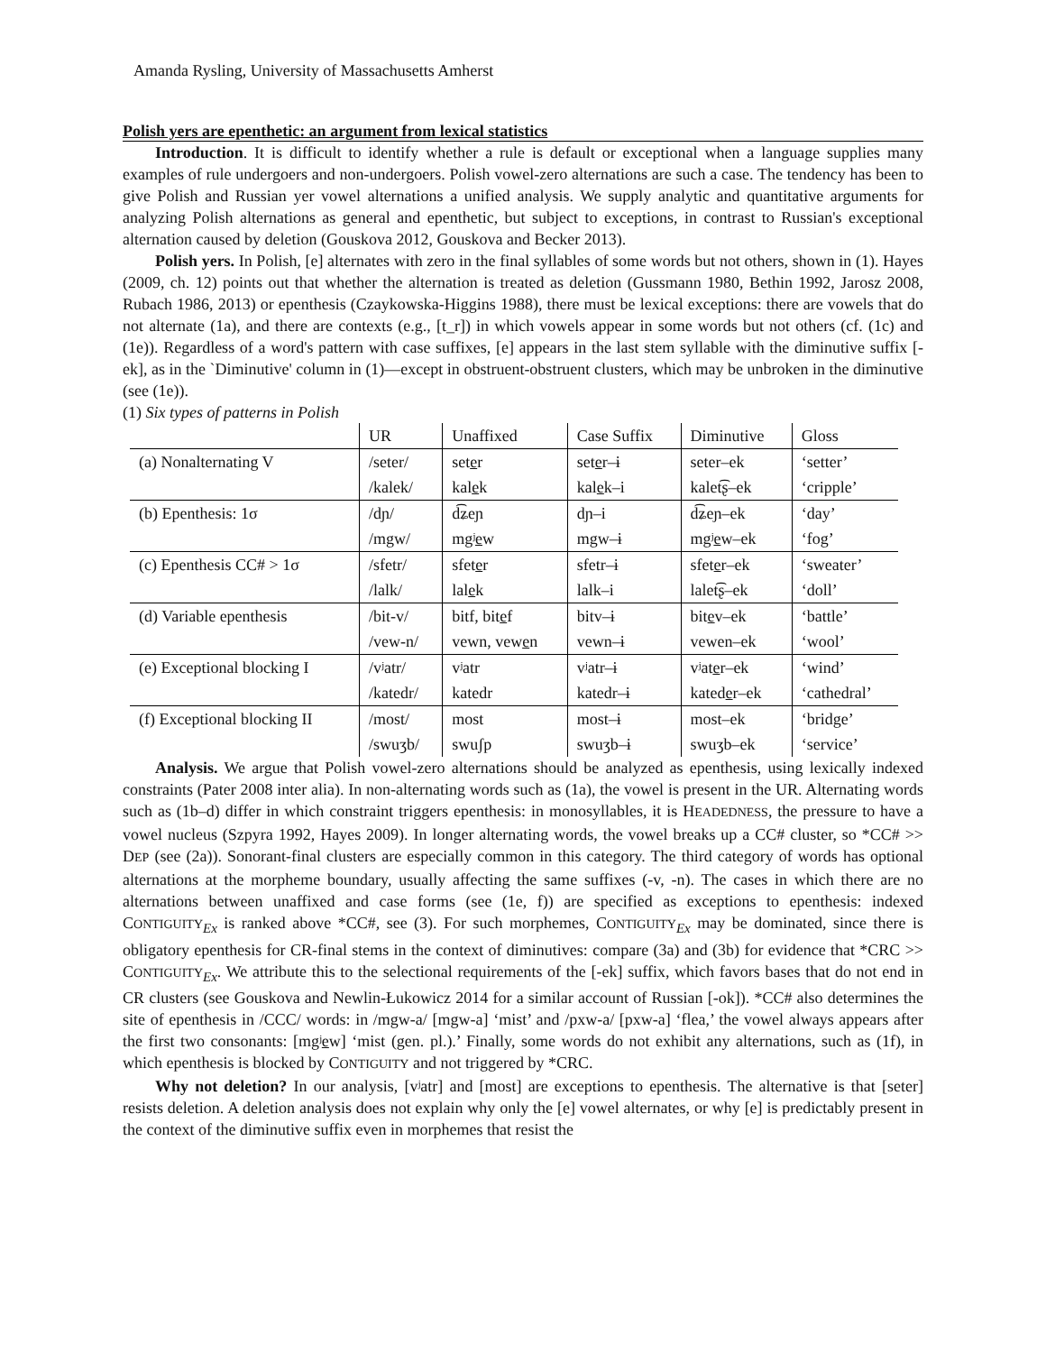Amanda Rysling, University of Massachusetts Amherst
Polish yers are epenthetic: an argument from lexical statistics
Introduction. It is difficult to identify whether a rule is default or exceptional when a language supplies many examples of rule undergoers and non-undergoers. Polish vowel-zero alternations are such a case. The tendency has been to give Polish and Russian yer vowel alternations a unified analysis. We supply analytic and quantitative arguments for analyzing Polish alternations as general and epenthetic, but subject to exceptions, in contrast to Russian's exceptional alternation caused by deletion (Gouskova 2012, Gouskova and Becker 2013).
Polish yers. In Polish, [e] alternates with zero in the final syllables of some words but not others, shown in (1). Hayes (2009, ch. 12) points out that whether the alternation is treated as deletion (Gussmann 1980, Bethin 1992, Jarosz 2008, Rubach 1986, 2013) or epenthesis (Czaykowska-Higgins 1988), there must be lexical exceptions: there are vowels that do not alternate (1a), and there are contexts (e.g., [t_r]) in which vowels appear in some words but not others (cf. (1c) and (1e)). Regardless of a word's pattern with case suffixes, [e] appears in the last stem syllable with the diminutive suffix [-ek], as in the `Diminutive' column in (1)—except in obstruent-obstruent clusters, which may be unbroken in the diminutive (see (1e)).
(1) Six types of patterns in Polish
| | UR | Unaffixed | Case Suffix | Diminutive | Gloss |
| --- | --- | --- | --- | --- | --- |
| (a) Nonalternating V | /seter/ | set e r | set e r–ɨ | seter–ek | ‘setter’ |
| | /kalek/ | kal e k | kal e k–i | kalet͡ʂ–ek | ‘cripple’ |
| (b) Epenthesis: 1σ | /dɲ/ | d͡ʑeɲ | dɲ–i | d͡ʑeɲ–ek | ‘day’ |
| | /mgw/ | mgʲ e w | mgw–ɨ | mgʲ e w–ek | ‘fog’ |
| (c) Epenthesis CC# > 1σ | /sfetr/ | sfet e r | sfetr–ɨ | sfet e r–ek | ‘sweater’ |
| | /lalk/ | lal e k | lalk–i | lalet͡ʂ–ek | ‘doll’ |
| (d) Variable epenthesis | /bit-v/ | bitf, bit e f | bitv–ɨ | bit e v–ek | ‘battle’ |
| | /vew-n/ | vewn, vew e n | vewn–ɨ | vewen–ek | ‘wool’ |
| (e) Exceptional blocking I | /vʲatr/ | vʲatr | vʲatr–ɨ | vʲat e r–ek | ‘wind’ |
| | /katedr/ | katedr | katedr–ɨ | kated e r–ek | ‘cathedral’ |
| (f) Exceptional blocking II | /most/ | most | most–ɨ | most–ek | ‘bridge’ |
| | /swuʒb/ | swuʃp | swuʒb–ɨ | swuʒb–ek | ‘service’ |
Analysis. We argue that Polish vowel-zero alternations should be analyzed as epenthesis, using lexically indexed constraints (Pater 2008 inter alia). In non-alternating words such as (1a), the vowel is present in the UR. Alternating words such as (1b–d) differ in which constraint triggers epenthesis: in monosyllables, it is HEADEDNESS, the pressure to have a vowel nucleus (Szpyra 1992, Hayes 2009). In longer alternating words, the vowel breaks up a CC# cluster, so *CC# >> DEP (see (2a)). Sonorant-final clusters are especially common in this category. The third category of words has optional alternations at the morpheme boundary, usually affecting the same suffixes (-v, -n). The cases in which there are no alternations between unaffixed and case forms (see (1e, f)) are specified as exceptions to epenthesis: indexed CONTIGUITY<sub>Ex</sub> is ranked above *CC#, see (3). For such morphemes, CONTIGUITY<sub>Ex</sub> may be dominated, since there is obligatory epenthesis for CR-final stems in the context of diminutives: compare (3a) and (3b) for evidence that *CRC >> CONTIGUITY<sub>Ex</sub>. We attribute this to the selectional requirements of the [-ek] suffix, which favors bases that do not end in CR clusters (see Gouskova and Newlin-Łukowicz 2014 for a similar account of Russian [-ok]). *CC# also determines the site of epenthesis in /CCC/ words: in /mgw-a/ [mgw-a] ‘mist’ and /pxw-a/ [pxw-a] ‘flea,’ the vowel always appears after the first two consonants: [mgʲew] ‘mist (gen. pl.).’ Finally, some words do not exhibit any alternations, such as (1f), in which epenthesis is blocked by CONTIGUITY and not triggered by *CRC.
Why not deletion? In our analysis, [vʲatr] and [most] are exceptions to epenthesis. The alternative is that [seter] resists deletion. A deletion analysis does not explain why only the [e] vowel alternates, or why [e] is predictably present in the context of the diminutive suffix even in morphemes that resist the